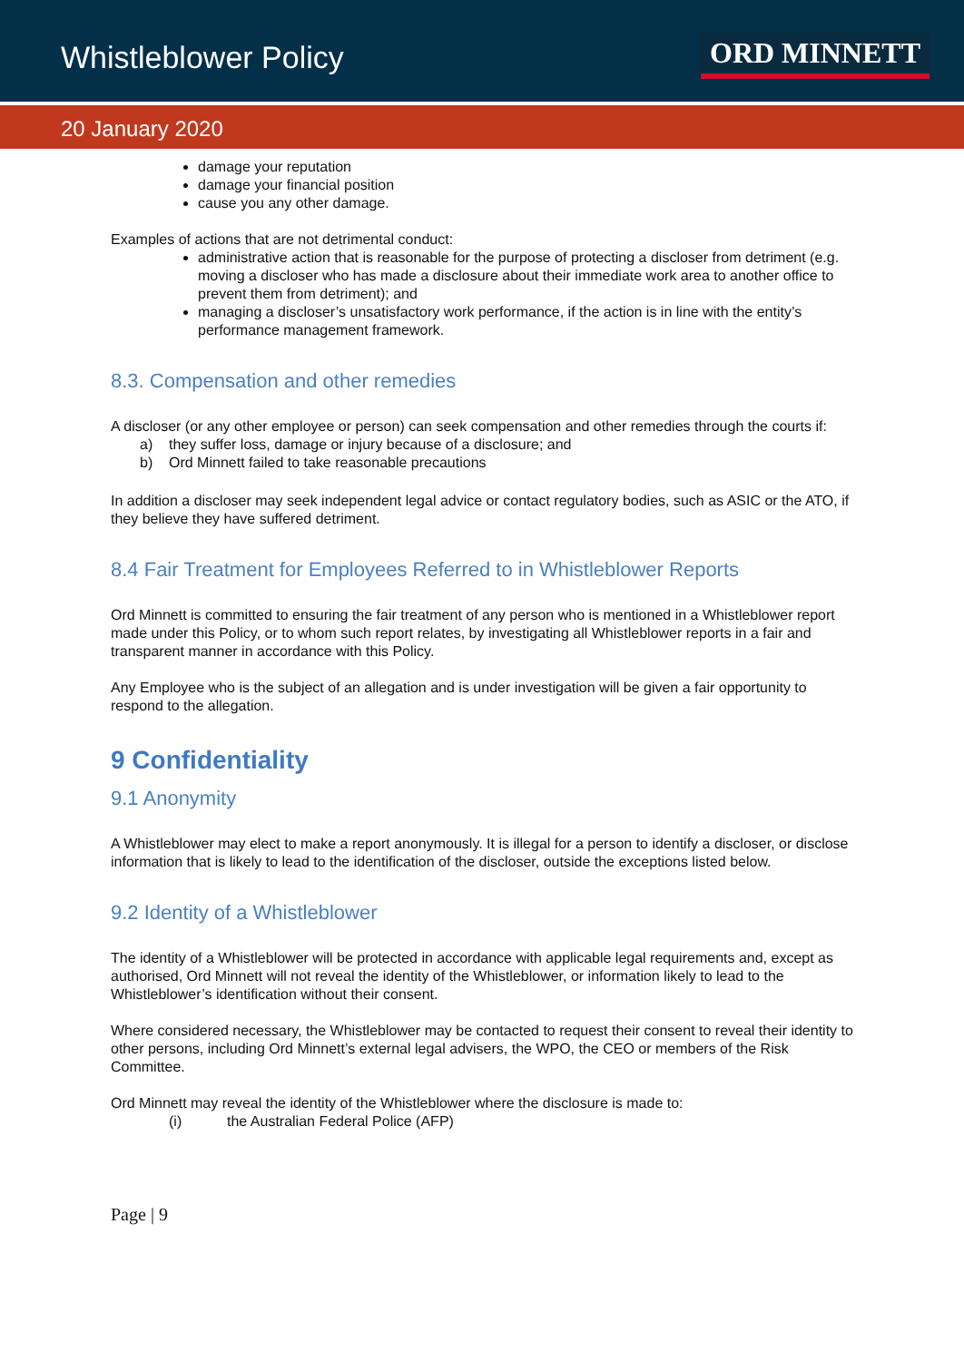Whistleblower Policy ORD MINNETT
20 January 2020
damage your reputation
damage your financial position
cause you any other damage.
Examples of actions that are not detrimental conduct:
administrative action that is reasonable for the purpose of protecting a discloser from detriment (e.g. moving a discloser who has made a disclosure about their immediate work area to another office to prevent them from detriment); and
managing a discloser’s unsatisfactory work performance, if the action is in line with the entity’s performance management framework.
8.3. Compensation and other remedies
A discloser (or any other employee or person) can seek compensation and other remedies through the courts if:
a) they suffer loss, damage or injury because of a disclosure; and
b) Ord Minnett failed to take reasonable precautions
In addition a discloser may seek independent legal advice or contact regulatory bodies, such as ASIC or the ATO, if they believe they have suffered detriment.
8.4 Fair Treatment for Employees Referred to in Whistleblower Reports
Ord Minnett is committed to ensuring the fair treatment of any person who is mentioned in a Whistleblower report made under this Policy, or to whom such report relates, by investigating all Whistleblower reports in a fair and transparent manner in accordance with this Policy.
Any Employee who is the subject of an allegation and is under investigation will be given a fair opportunity to respond to the allegation.
9 Confidentiality
9.1 Anonymity
A Whistleblower may elect to make a report anonymously. It is illegal for a person to identify a discloser, or disclose information that is likely to lead to the identification of the discloser, outside the exceptions listed below.
9.2 Identity of a Whistleblower
The identity of a Whistleblower will be protected in accordance with applicable legal requirements and, except as authorised, Ord Minnett will not reveal the identity of the Whistleblower, or information likely to lead to the Whistleblower’s identification without their consent.
Where considered necessary, the Whistleblower may be contacted to request their consent to reveal their identity to other persons, including Ord Minnett’s external legal advisers, the WPO, the CEO or members of the Risk Committee.
Ord Minnett may reveal the identity of the Whistleblower where the disclosure is made to:
(i) the Australian Federal Police (AFP)
Page | 9